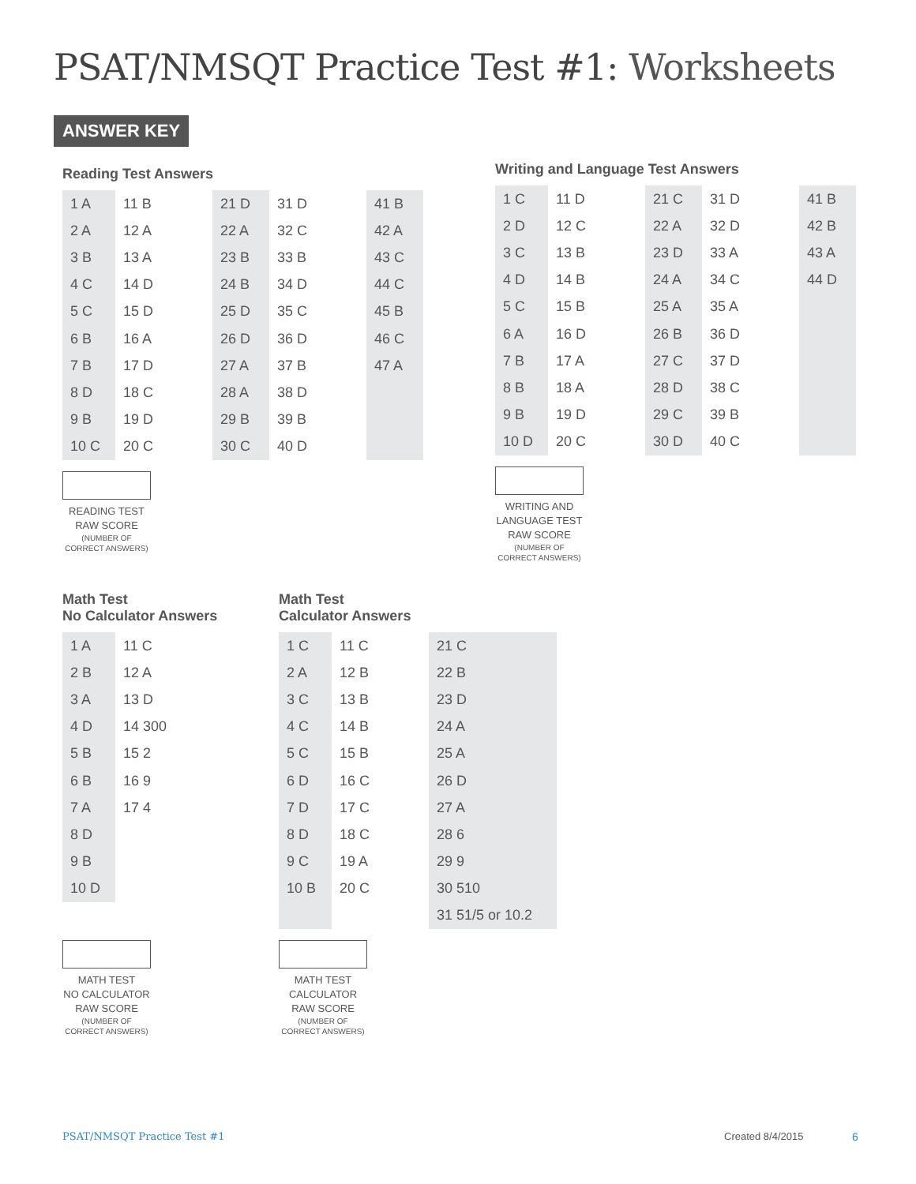PSAT/NMSQT Practice Test #1: Worksheets
ANSWER KEY
Reading Test Answers
| 1 A | 11 B | 21 D | 31 D | 41 B |
| 2 A | 12 A | 22 A | 32 C | 42 A |
| 3 B | 13 A | 23 B | 33 B | 43 C |
| 4 C | 14 D | 24 B | 34 D | 44 C |
| 5 C | 15 D | 25 D | 35 C | 45 B |
| 6 B | 16 A | 26 D | 36 D | 46 C |
| 7 B | 17 D | 27 A | 37 B | 47 A |
| 8 D | 18 C | 28 A | 38 D | |
| 9 B | 19 D | 29 B | 39 B | |
| 10 C | 20 C | 30 C | 40 D | |
READING TEST
RAW SCORE
(NUMBER OF
CORRECT ANSWERS)
Writing and Language Test Answers
| 1 C | 11 D | 21 C | 31 D | 41 B |
| 2 D | 12 C | 22 A | 32 D | 42 B |
| 3 C | 13 B | 23 D | 33 A | 43 A |
| 4 D | 14 B | 24 A | 34 C | 44 D |
| 5 C | 15 B | 25 A | 35 A | |
| 6 A | 16 D | 26 B | 36 D | |
| 7 B | 17 A | 27 C | 37 D | |
| 8 B | 18 A | 28 D | 38 C | |
| 9 B | 19 D | 29 C | 39 B | |
| 10 D | 20 C | 30 D | 40 C | |
WRITING AND
LANGUAGE TEST
RAW SCORE
(NUMBER OF
CORRECT ANSWERS)
Math Test
No Calculator Answers
| 1 A | 11 C |
| 2 B | 12 A |
| 3 A | 13 D |
| 4 D | 14 300 |
| 5 B | 15 2 |
| 6 B | 16 9 |
| 7 A | 17 4 |
| 8 D | |
| 9 B | |
| 10 D | |
MATH TEST
NO CALCULATOR
RAW SCORE
(NUMBER OF
CORRECT ANSWERS)
Math Test
Calculator Answers
| 1 C | 11 C | 21 C |
| 2 A | 12 B | 22 B |
| 3 C | 13 B | 23 D |
| 4 C | 14 B | 24 A |
| 5 C | 15 B | 25 A |
| 6 D | 16 C | 26 D |
| 7 D | 17 C | 27 A |
| 8 D | 18 C | 28 6 |
| 9 C | 19 A | 29 9 |
| 10 B | 20 C | 30 510 |
| | | 31 51/5 or 10.2 |
MATH TEST
CALCULATOR
RAW SCORE
(NUMBER OF
CORRECT ANSWERS)
PSAT/NMSQT Practice Test #1 Created 8/4/2015 6